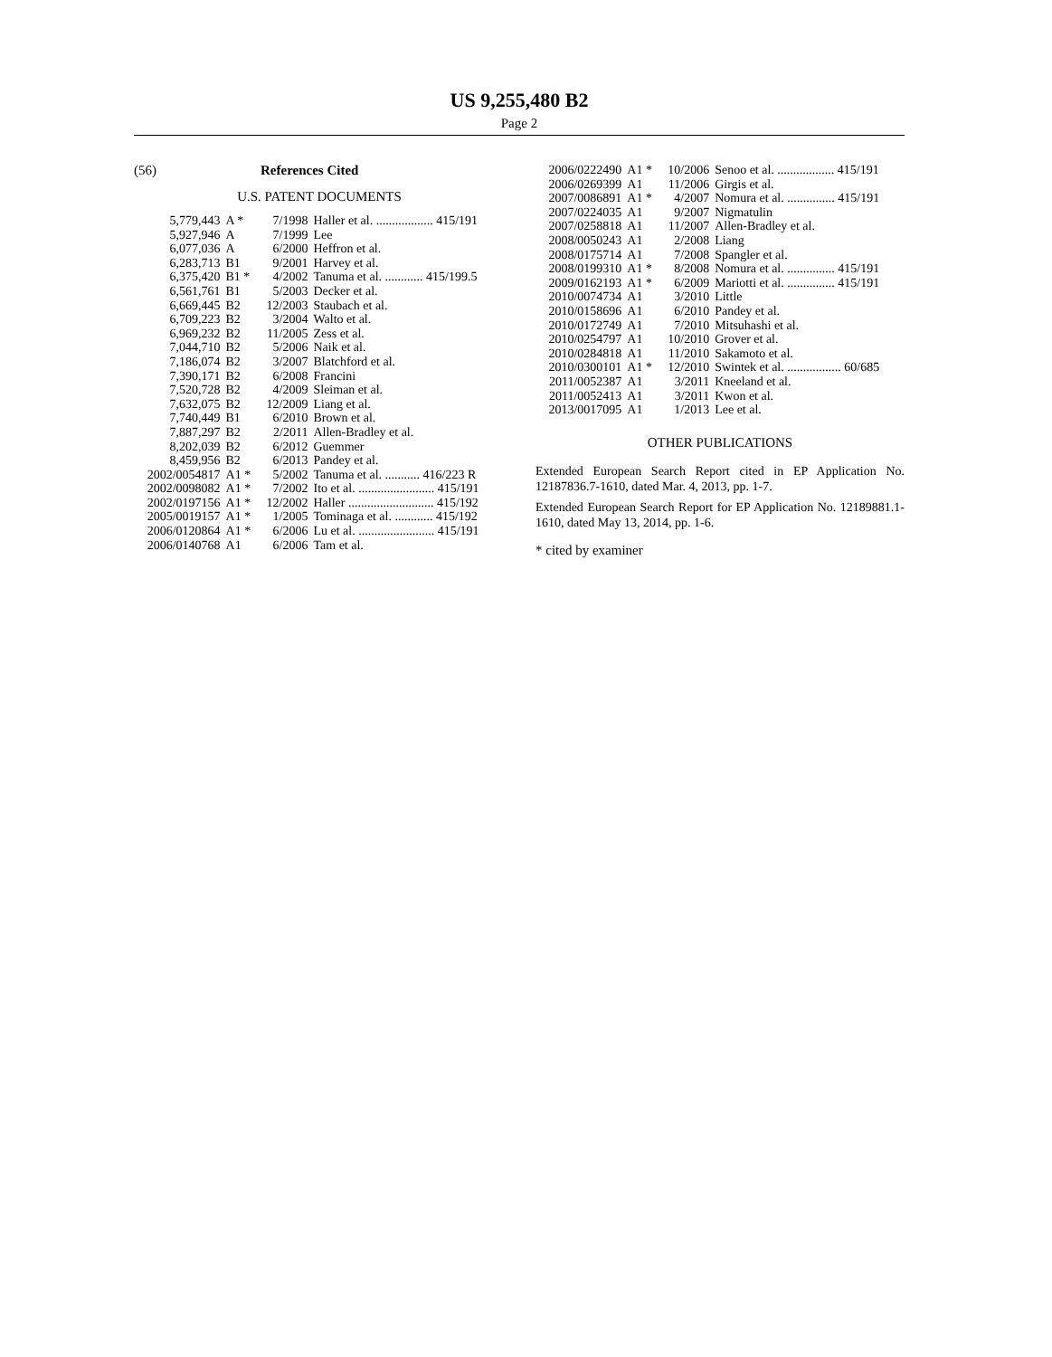US 9,255,480 B2
Page 2
(56) References Cited
U.S. PATENT DOCUMENTS
| 5,779,443 | A * | 7/1998 | Haller et al. .................. 415/191 |
| 5,927,946 | A | 7/1999 | Lee |
| 6,077,036 | A | 6/2000 | Heffron et al. |
| 6,283,713 | B1 | 9/2001 | Harvey et al. |
| 6,375,420 | B1 * | 4/2002 | Tanuma et al. ............ 415/199.5 |
| 6,561,761 | B1 | 5/2003 | Decker et al. |
| 6,669,445 | B2 | 12/2003 | Staubach et al. |
| 6,709,223 | B2 | 3/2004 | Walto et al. |
| 6,969,232 | B2 | 11/2005 | Zess et al. |
| 7,044,710 | B2 | 5/2006 | Naik et al. |
| 7,186,074 | B2 | 3/2007 | Blatchford et al. |
| 7,390,171 | B2 | 6/2008 | Francini |
| 7,520,728 | B2 | 4/2009 | Sleiman et al. |
| 7,632,075 | B2 | 12/2009 | Liang et al. |
| 7,740,449 | B1 | 6/2010 | Brown et al. |
| 7,887,297 | B2 | 2/2011 | Allen-Bradley et al. |
| 8,202,039 | B2 | 6/2012 | Guemmer |
| 8,459,956 | B2 | 6/2013 | Pandey et al. |
| 2002/0054817 | A1 * | 5/2002 | Tanuma et al. ........... 416/223 R |
| 2002/0098082 | A1 * | 7/2002 | Ito et al. ........................ 415/191 |
| 2002/0197156 | A1 * | 12/2002 | Haller ........................... 415/192 |
| 2005/0019157 | A1 * | 1/2005 | Tominaga et al. ............ 415/192 |
| 2006/0120864 | A1 * | 6/2006 | Lu et al. ........................ 415/191 |
| 2006/0140768 | A1 | 6/2006 | Tam et al. |
| 2006/0222490 | A1 * | 10/2006 | Senoo et al. .................. 415/191 |
| 2006/0269399 | A1 | 11/2006 | Girgis et al. |
| 2007/0086891 | A1 * | 4/2007 | Nomura et al. ............... 415/191 |
| 2007/0224035 | A1 | 9/2007 | Nigmatulin |
| 2007/0258818 | A1 | 11/2007 | Allen-Bradley et al. |
| 2008/0050243 | A1 | 2/2008 | Liang |
| 2008/0175714 | A1 | 7/2008 | Spangler et al. |
| 2008/0199310 | A1 * | 8/2008 | Nomura et al. ............... 415/191 |
| 2009/0162193 | A1 * | 6/2009 | Mariotti et al. ............... 415/191 |
| 2010/0074734 | A1 | 3/2010 | Little |
| 2010/0158696 | A1 | 6/2010 | Pandey et al. |
| 2010/0172749 | A1 | 7/2010 | Mitsuhashi et al. |
| 2010/0254797 | A1 | 10/2010 | Grover et al. |
| 2010/0284818 | A1 | 11/2010 | Sakamoto et al. |
| 2010/0300101 | A1 * | 12/2010 | Swintek et al. ................. 60/685 |
| 2011/0052387 | A1 | 3/2011 | Kneeland et al. |
| 2011/0052413 | A1 | 3/2011 | Kwon et al. |
| 2013/0017095 | A1 | 1/2013 | Lee et al. |
OTHER PUBLICATIONS
Extended European Search Report cited in EP Application No. 12187836.7-1610, dated Mar. 4, 2013, pp. 1-7.
Extended European Search Report for EP Application No. 12189881.1-1610, dated May 13, 2014, pp. 1-6.
* cited by examiner